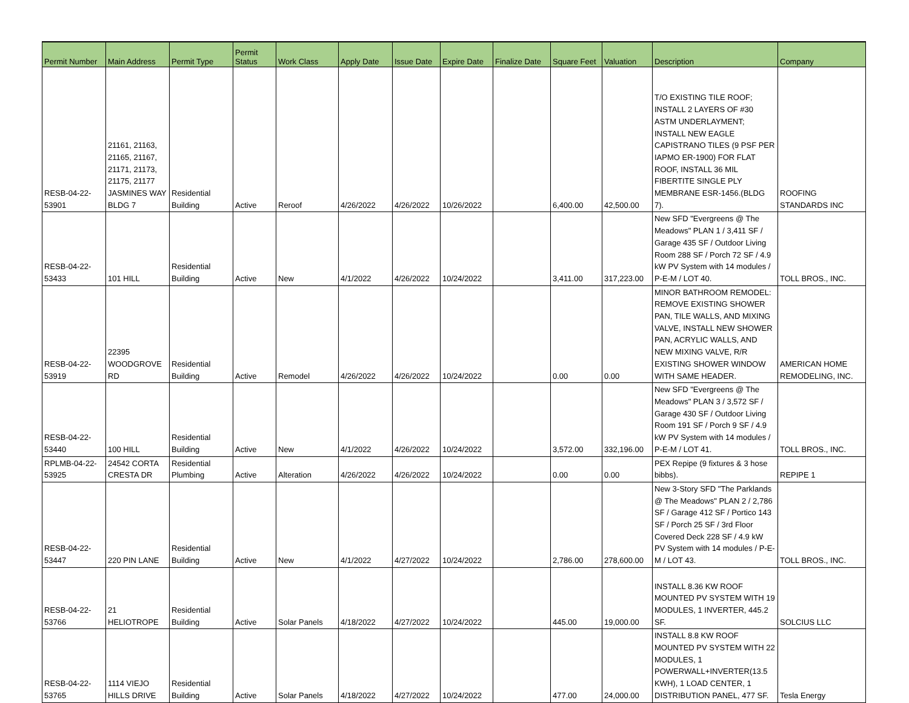| Permit Number | Main Address | Permit Type | Permit Status | Work Class | Apply Date | Issue Date | Expire Date | Finalize Date | Square Feet | Valuation | Description | Company |
| --- | --- | --- | --- | --- | --- | --- | --- | --- | --- | --- | --- | --- |
| RESB-04-22- 53901 | 21161, 21163, 21165, 21167, 21171, 21173, 21175, 21177 JASMINES WAY BLDG 7 | Residential Building | Active | Reroof | 4/26/2022 | 4/26/2022 | 10/26/2022 | | 6,400.00 | 42,500.00 | T/O EXISTING TILE ROOF; INSTALL 2 LAYERS OF #30 ASTM UNDERLAYMENT; INSTALL NEW EAGLE CAPISTRANO TILES (9 PSF PER IAPMO ER-1900) FOR FLAT ROOF, INSTALL 36 MIL FIBERTITE SINGLE PLY MEMBRANE ESR-1456.(BLDG 7). | ROOFING STANDARDS INC |
| RESB-04-22- 53433 | 101 HILL | Residential Building | Active | New | 4/1/2022 | 4/26/2022 | 10/24/2022 | | 3,411.00 | 317,223.00 | New SFD "Evergreens @ The Meadows" PLAN 1 / 3,411 SF / Garage 435 SF / Outdoor Living Room 288 SF / Porch 72 SF / 4.9 kW PV System with 14 modules / P-E-M / LOT 40. | TOLL BROS., INC. |
| RESB-04-22- 53919 | 22395 WOODGROVE RD | Residential Building | Active | Remodel | 4/26/2022 | 4/26/2022 | 10/24/2022 | | 0.00 | 0.00 | MINOR BATHROOM REMODEL: REMOVE EXISTING SHOWER PAN, TILE WALLS, AND MIXING VALVE, INSTALL NEW SHOWER PAN, ACRYLIC WALLS, AND NEW MIXING VALVE, R/R EXISTING SHOWER WINDOW WITH SAME HEADER. | AMERICAN HOME REMODELING, INC. |
| RESB-04-22- 53440 | 100 HILL | Residential Building | Active | New | 4/1/2022 | 4/26/2022 | 10/24/2022 | | 3,572.00 | 332,196.00 | New SFD "Evergreens @ The Meadows" PLAN 3 / 3,572 SF / Garage 430 SF / Outdoor Living Room 191 SF / Porch 9 SF / 4.9 kW PV System with 14 modules / P-E-M / LOT 41. | TOLL BROS., INC. |
| RPLMB-04-22- 53925 | 24542 CORTA CRESTA DR | Residential Plumbing | Active | Alteration | 4/26/2022 | 4/26/2022 | 10/24/2022 | | 0.00 | 0.00 | PEX Repipe (9 fixtures & 3 hose bibbs). | REPIPE 1 |
| RESB-04-22- 53447 | 220 PIN LANE | Residential Building | Active | New | 4/1/2022 | 4/27/2022 | 10/24/2022 | | 2,786.00 | 278,600.00 | New 3-Story SFD "The Parklands @ The Meadows" PLAN 2 / 2,786 SF / Garage 412 SF / Portico 143 SF / Porch 25 SF / 3rd Floor Covered Deck 228 SF / 4.9 kW PV System with 14 modules / P-E-M / LOT 43. | TOLL BROS., INC. |
| RESB-04-22- 53766 | 21 HELIOTROPE | Residential Building | Active | Solar Panels | 4/18/2022 | 4/27/2022 | 10/24/2022 | | 445.00 | 19,000.00 | INSTALL 8.36 KW ROOF MOUNTED PV SYSTEM WITH 19 MODULES, 1 INVERTER, 445.2 SF. | SOLCIUS LLC |
| RESB-04-22- 53765 | 1114 VIEJO HILLS DRIVE | Residential Building | Active | Solar Panels | 4/18/2022 | 4/27/2022 | 10/24/2022 | | 477.00 | 24,000.00 | INSTALL 8.8 KW ROOF MOUNTED PV SYSTEM WITH 22 MODULES, 1 POWERWALL+INVERTER(13.5 KWH), 1 LOAD CENTER, 1 DISTRIBUTION PANEL, 477 SF. | Tesla Energy |